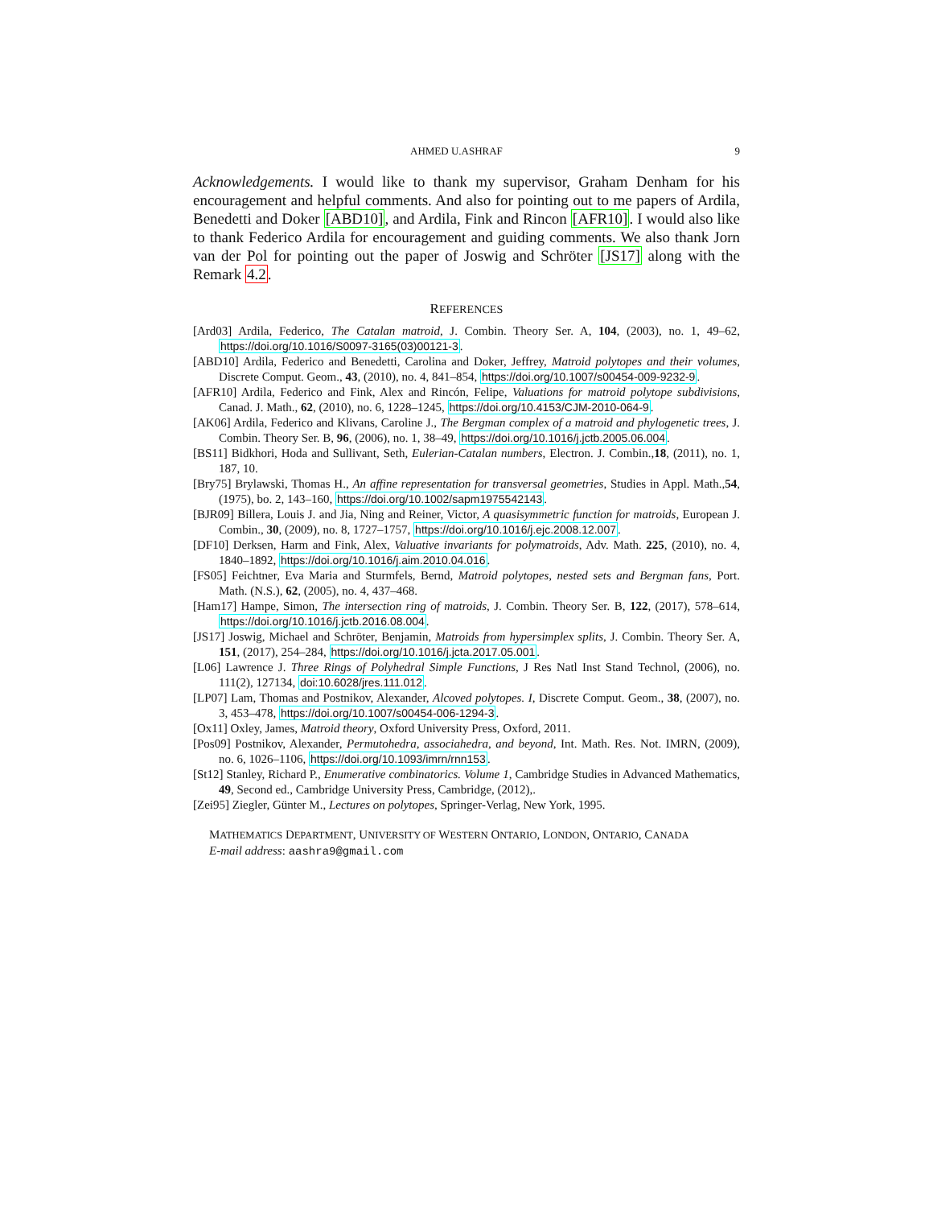AHMED U.ASHRAF 9
Acknowledgements. I would like to thank my supervisor, Graham Denham for his encouragement and helpful comments. And also for pointing out to me papers of Ardila, Benedetti and Doker [ABD10], and Ardila, Fink and Rincon [AFR10]. I would also like to thank Federico Ardila for encouragement and guiding comments. We also thank Jorn van der Pol for pointing out the paper of Joswig and Schröter [JS17] along with the Remark 4.2.
REFERENCES
[Ard03] Ardila, Federico, The Catalan matroid, J. Combin. Theory Ser. A, 104, (2003), no. 1, 49–62, https://doi.org/10.1016/S0097-3165(03)00121-3.
[ABD10] Ardila, Federico and Benedetti, Carolina and Doker, Jeffrey, Matroid polytopes and their volumes, Discrete Comput. Geom., 43, (2010), no. 4, 841–854, https://doi.org/10.1007/s00454-009-9232-9.
[AFR10] Ardila, Federico and Fink, Alex and Rincón, Felipe, Valuations for matroid polytope subdivisions, Canad. J. Math., 62, (2010), no. 6, 1228–1245, https://doi.org/10.4153/CJM-2010-064-9.
[AK06] Ardila, Federico and Klivans, Caroline J., The Bergman complex of a matroid and phylogenetic trees, J. Combin. Theory Ser. B, 96, (2006), no. 1, 38–49, https://doi.org/10.1016/j.jctb.2005.06.004.
[BS11] Bidkhori, Hoda and Sullivant, Seth, Eulerian-Catalan numbers, Electron. J. Combin.,18, (2011), no. 1, 187, 10.
[Bry75] Brylawski, Thomas H., An affine representation for transversal geometries, Studies in Appl. Math.,54, (1975), bo. 2, 143–160, https://doi.org/10.1002/sapm1975542143.
[BJR09] Billera, Louis J. and Jia, Ning and Reiner, Victor, A quasisymmetric function for matroids, European J. Combin., 30, (2009), no. 8, 1727–1757, https://doi.org/10.1016/j.ejc.2008.12.007.
[DF10] Derksen, Harm and Fink, Alex, Valuative invariants for polymatroids, Adv. Math. 225, (2010), no. 4, 1840–1892, https://doi.org/10.1016/j.aim.2010.04.016.
[FS05] Feichtner, Eva Maria and Sturmfels, Bernd, Matroid polytopes, nested sets and Bergman fans, Port. Math. (N.S.), 62, (2005), no. 4, 437–468.
[Ham17] Hampe, Simon, The intersection ring of matroids, J. Combin. Theory Ser. B, 122, (2017), 578–614, https://doi.org/10.1016/j.jctb.2016.08.004.
[JS17] Joswig, Michael and Schröter, Benjamin, Matroids from hypersimplex splits, J. Combin. Theory Ser. A, 151, (2017), 254–284, https://doi.org/10.1016/j.jcta.2017.05.001.
[L06] Lawrence J. Three Rings of Polyhedral Simple Functions, J Res Natl Inst Stand Technol, (2006), no. 111(2), 127134, doi:10.6028/jres.111.012.
[LP07] Lam, Thomas and Postnikov, Alexander, Alcoved polytopes. I, Discrete Comput. Geom., 38, (2007), no. 3, 453–478, https://doi.org/10.1007/s00454-006-1294-3.
[Ox11] Oxley, James, Matroid theory, Oxford University Press, Oxford, 2011.
[Pos09] Postnikov, Alexander, Permutohedra, associahedra, and beyond, Int. Math. Res. Not. IMRN, (2009), no. 6, 1026–1106, https://doi.org/10.1093/imrn/rnn153.
[St12] Stanley, Richard P., Enumerative combinatorics. Volume 1, Cambridge Studies in Advanced Mathematics, 49, Second ed., Cambridge University Press, Cambridge, (2012),.
[Zei95] Ziegler, Günter M., Lectures on polytopes, Springer-Verlag, New York, 1995.
MATHEMATICS DEPARTMENT, UNIVERSITY OF WESTERN ONTARIO, LONDON, ONTARIO, CANADA
E-mail address: aashra9@gmail.com